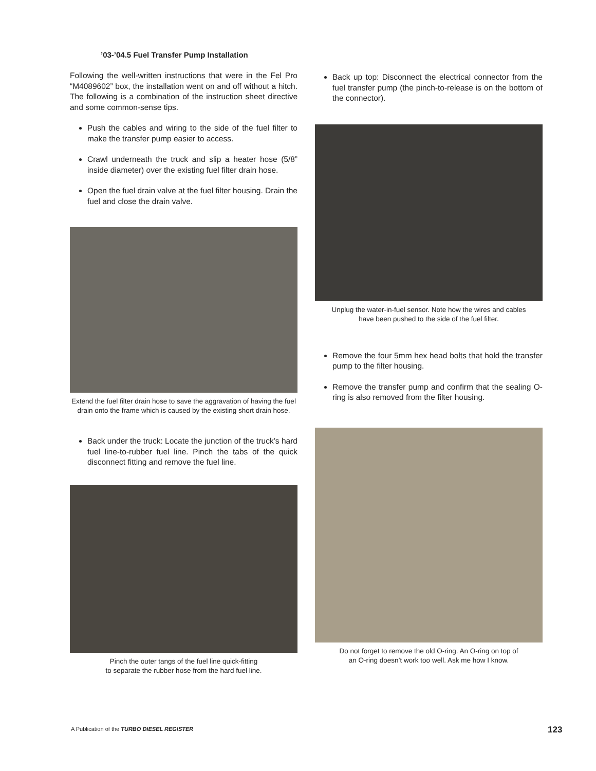’03-’04.5 Fuel Transfer Pump Installation
Following the well-written instructions that were in the Fel Pro “M4089602” box, the installation went on and off without a hitch. The following is a combination of the instruction sheet directive and some common-sense tips.
Push the cables and wiring to the side of the fuel filter to make the transfer pump easier to access.
Crawl underneath the truck and slip a heater hose (5/8” inside diameter) over the existing fuel filter drain hose.
Open the fuel drain valve at the fuel filter housing. Drain the fuel and close the drain valve.
Extend the fuel filter drain hose to save the aggravation of having the fuel drain onto the frame which is caused by the existing short drain hose.
Back under the truck: Locate the junction of the truck’s hard fuel line-to-rubber fuel line. Pinch the tabs of the quick disconnect fitting and remove the fuel line.
Pinch the outer tangs of the fuel line quick-fitting
to separate the rubber hose from the hard fuel line.
Back up top: Disconnect the electrical connector from the fuel transfer pump (the pinch-to-release is on the bottom of the connector).
Unplug the water-in-fuel sensor. Note how the wires and cables
have been pushed to the side of the fuel filter.
Remove the four 5mm hex head bolts that hold the transfer pump to the filter housing.
Remove the transfer pump and confirm that the sealing O-ring is also removed from the filter housing.
Do not forget to remove the old O-ring. An O-ring on top of
an O-ring doesn’t work too well. Ask me how I know.
A Publication of the TURBO DIESEL REGISTER
123